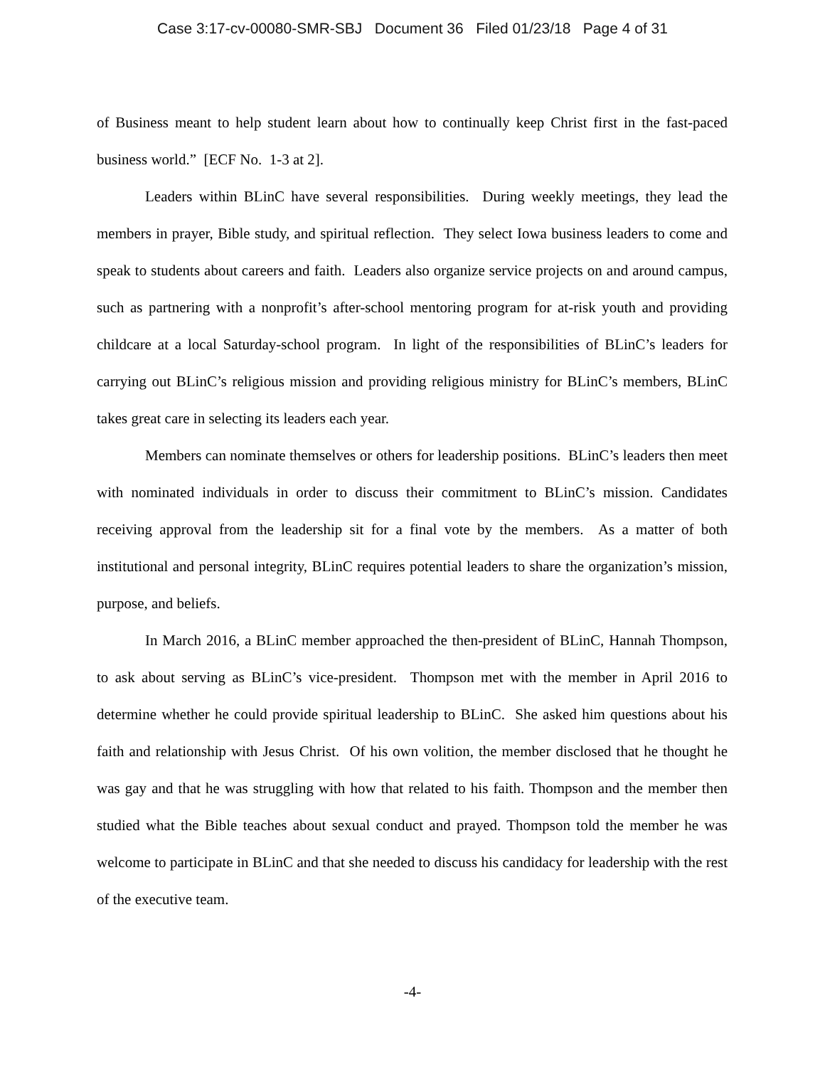Case 3:17-cv-00080-SMR-SBJ Document 36 Filed 01/23/18 Page 4 of 31
of Business meant to help student learn about how to continually keep Christ first in the fast-paced business world.” [ECF No. 1-3 at 2].
Leaders within BLinC have several responsibilities. During weekly meetings, they lead the members in prayer, Bible study, and spiritual reflection. They select Iowa business leaders to come and speak to students about careers and faith. Leaders also organize service projects on and around campus, such as partnering with a nonprofit’s after-school mentoring program for at-risk youth and providing childcare at a local Saturday-school program. In light of the responsibilities of BLinC’s leaders for carrying out BLinC’s religious mission and providing religious ministry for BLinC’s members, BLinC takes great care in selecting its leaders each year.
Members can nominate themselves or others for leadership positions. BLinC’s leaders then meet with nominated individuals in order to discuss their commitment to BLinC’s mission. Candidates receiving approval from the leadership sit for a final vote by the members. As a matter of both institutional and personal integrity, BLinC requires potential leaders to share the organization’s mission, purpose, and beliefs.
In March 2016, a BLinC member approached the then-president of BLinC, Hannah Thompson, to ask about serving as BLinC’s vice-president. Thompson met with the member in April 2016 to determine whether he could provide spiritual leadership to BLinC. She asked him questions about his faith and relationship with Jesus Christ. Of his own volition, the member disclosed that he thought he was gay and that he was struggling with how that related to his faith. Thompson and the member then studied what the Bible teaches about sexual conduct and prayed. Thompson told the member he was welcome to participate in BLinC and that she needed to discuss his candidacy for leadership with the rest of the executive team.
-4-